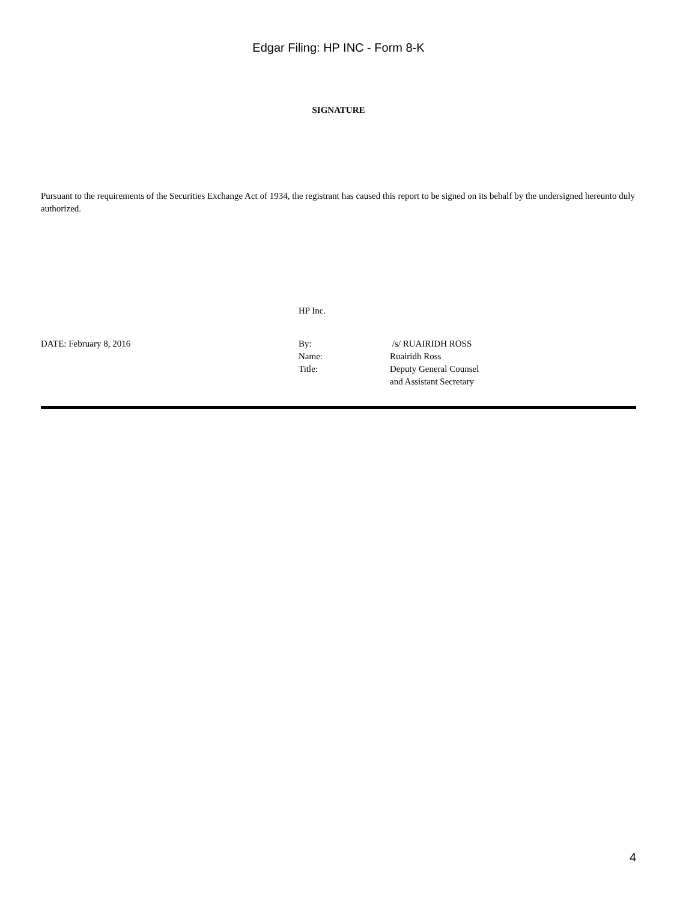Edgar Filing: HP INC - Form 8-K
SIGNATURE
Pursuant to the requirements of the Securities Exchange Act of 1934, the registrant has caused this report to be signed on its behalf by the undersigned hereunto duly authorized.
HP Inc.
DATE: February 8, 2016 By: /s/ RUAIRIDH ROSS
Name: Ruairidh Ross
Title: Deputy General Counsel
and Assistant Secretary
4